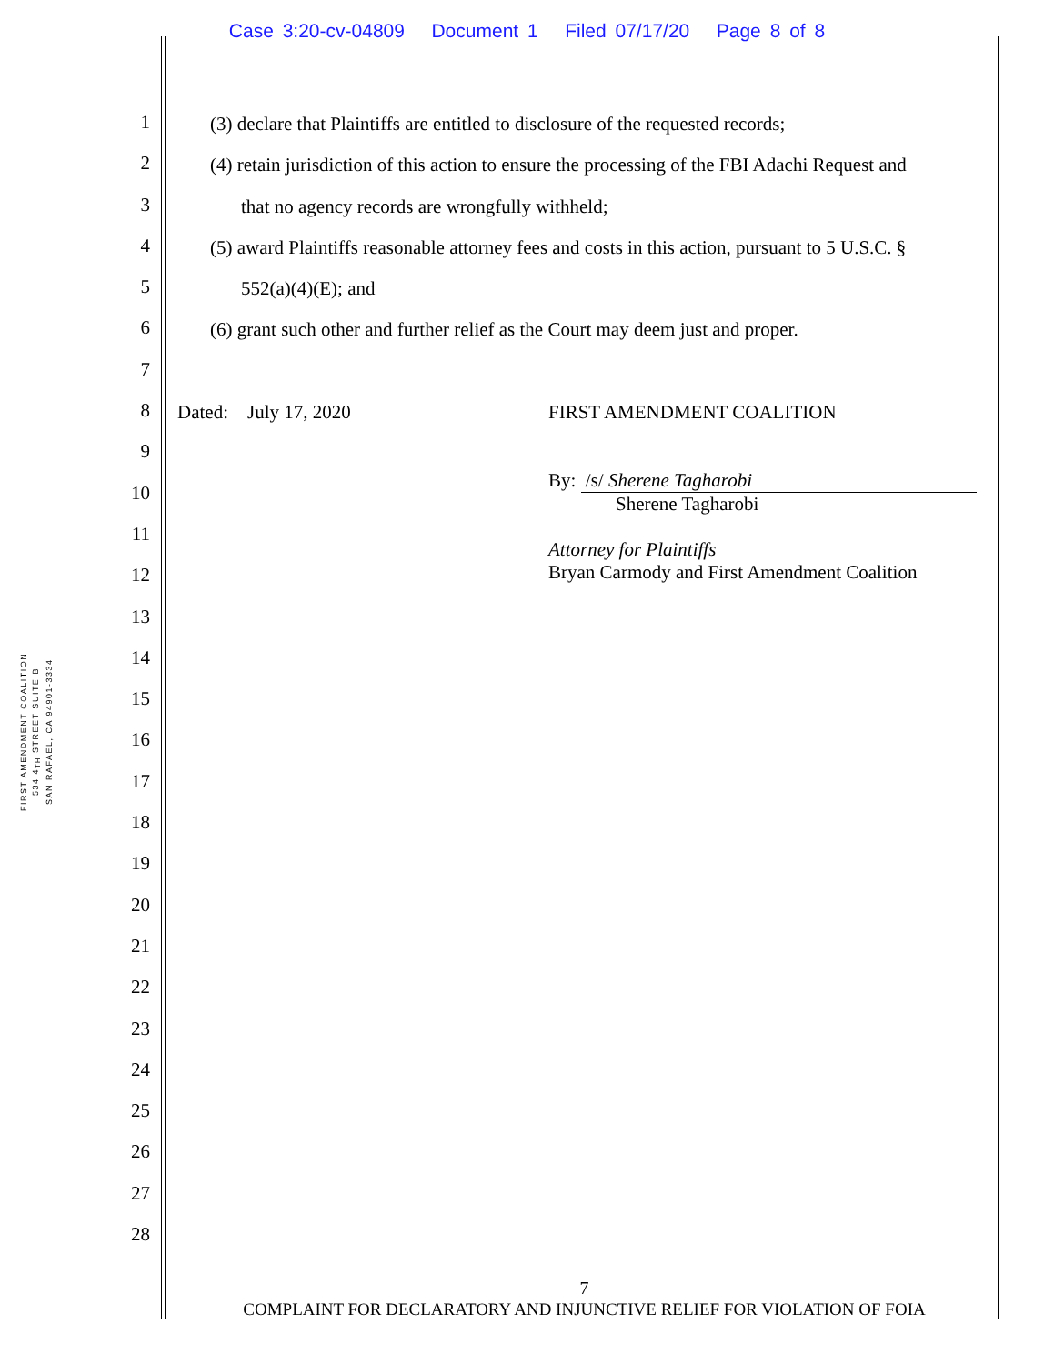Case 3:20-cv-04809 Document 1 Filed 07/17/20 Page 8 of 8
FIRST AMENDMENT COALITION
534 4<sub>TH</sub> STREET SUITE B
SAN RAFAEL, CA 94901-3334
1
2
3
4
5
6
7
8
9
10
11
12
13
14
15
16
17
18
19
20
21
22
23
24
25
26
27
28
(3) declare that Plaintiffs are entitled to disclosure of the requested records;
(4) retain jurisdiction of this action to ensure the processing of the FBI Adachi Request and
that no agency records are wrongfully withheld;
(5) award Plaintiffs reasonable attorney fees and costs in this action, pursuant to 5 U.S.C. §
552(a)(4)(E); and
(6) grant such other and further relief as the Court may deem just and proper.
Dated: July 17, 2020 FIRST AMENDMENT COALITION
By: /s/ Sherene Tagharobi
Sherene Tagharobi
Attorney for Plaintiffs
Bryan Carmody and First Amendment Coalition
7
COMPLAINT FOR DECLARATORY AND INJUNCTIVE RELIEF FOR VIOLATION OF FOIA